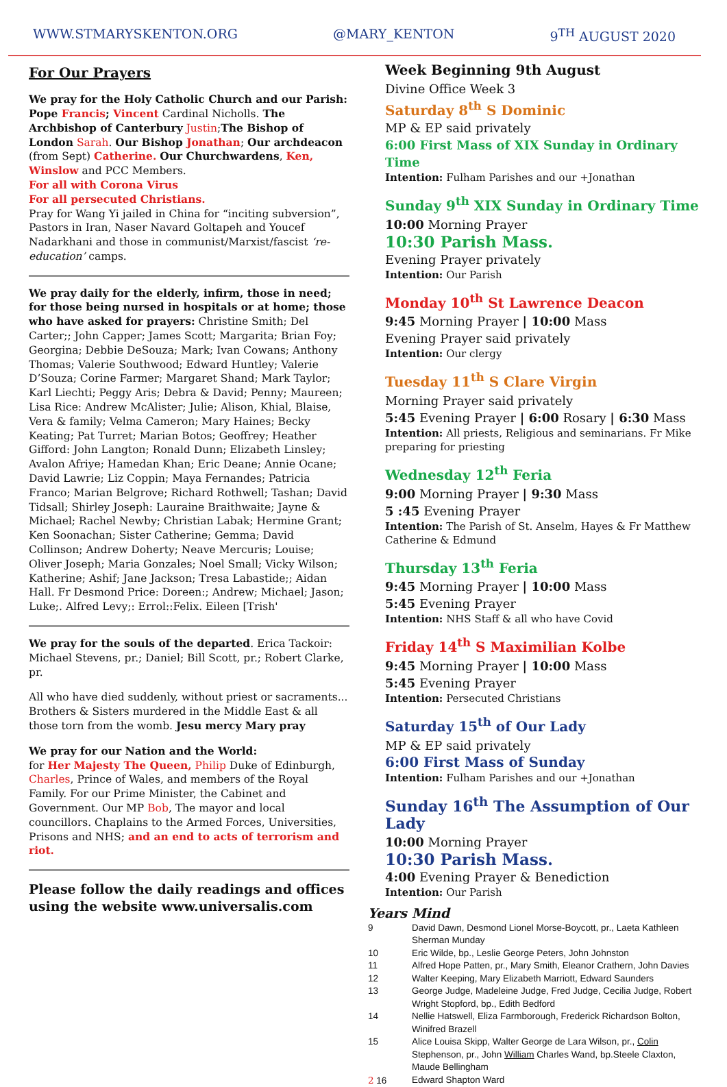WWW.STMARYSKENTON.ORG @MARY_KENTON 9<sup>TH</sup> AUGUST 2020
For Our Prayers
We pray for the Holy Catholic Church and our Parish: Pope Francis; Vincent Cardinal Nicholls. The Archbishop of Canterbury Justin;The Bishop of London Sarah. Our Bishop Jonathan; Our archdeacon (from Sept) Catherine. Our Churchwardens, Ken, Winslow and PCC Members.
For all with Corona Virus
For all persecuted Christians.
Pray for Wang Yi jailed in China for “inciting subversion”, Pastors in Iran, Naser Navard Goltapeh and Youcef Nadarkhani and those in communist/Marxist/fascist ‘re-education’ camps.
We pray daily for the elderly, infirm, those in need; for those being nursed in hospitals or at home; those who have asked for prayers: Christine Smith; Del Carter;; John Capper; James Scott; Margarita; Brian Foy; Georgina; Debbie DeSouza; Mark; Ivan Cowans; Anthony Thomas; Valerie Southwood; Edward Huntley; Valerie D’Souza; Corine Farmer; Margaret Shand; Mark Taylor; Karl Liechti; Peggy Aris; Debra & David; Penny; Maureen; Lisa Rice: Andrew McAlister; Julie; Alison, Khial, Blaise, Vera & family; Velma Cameron; Mary Haines; Becky Keating; Pat Turret; Marian Botos; Geoffrey; Heather Gifford: John Langton; Ronald Dunn; Elizabeth Linsley; Avalon Afriye; Hamedan Khan; Eric Deane; Annie Ocane; David Lawrie; Liz Coppin; Maya Fernandes; Patricia Franco; Marian Belgrove; Richard Rothwell; Tashan; David Tidsall; Shirley Joseph: Lauraine Braithwaite; Jayne & Michael; Rachel Newby; Christian Labak; Hermine Grant; Ken Soonachan; Sister Catherine; Gemma; David Collinson; Andrew Doherty; Neave Mercuris; Louise; Oliver Joseph; Maria Gonzales; Noel Small; Vicky Wilson; Katherine; Ashif; Jane Jackson; Tresa Labastide;; Aidan Hall. Fr Desmond Price: Doreen:; Andrew; Michael; Jason; Luke;. Alfred Levy;: Errol::Felix. Eileen [Trish'
We pray for the souls of the departed. Erica Tackoir: Michael Stevens, pr.; Daniel; Bill Scott, pr.; Robert Clarke, pr.
All who have died suddenly, without priest or sacraments... Brothers & Sisters murdered in the Middle East & all those torn from the womb. Jesu mercy Mary pray
We pray for our Nation and the World:
for Her Majesty The Queen, Philip Duke of Edinburgh, Charles, Prince of Wales, and members of the Royal Family. For our Prime Minister, the Cabinet and Government. Our MP Bob, The mayor and local councillors. Chaplains to the Armed Forces, Universities, Prisons and NHS; and an end to acts of terrorism and riot.
Please follow the daily readings and offices using the website www.universalis.com
Week Beginning 9th August
Divine Office Week 3
Saturday 8<sup>th</sup> S Dominic
MP & EP said privately
6:00 First Mass of XIX Sunday in Ordinary Time
Intention: Fulham Parishes and our +Jonathan
Sunday 9<sup>th</sup> XIX Sunday in Ordinary Time
10:00 Morning Prayer
10:30 Parish Mass.
Evening Prayer privately
Intention: Our Parish
Monday 10<sup>th</sup> St Lawrence Deacon
9:45 Morning Prayer | 10:00 Mass
Evening Prayer said privately
Intention: Our clergy
Tuesday 11<sup>th</sup> S Clare Virgin
Morning Prayer said privately
5:45 Evening Prayer | 6:00 Rosary | 6:30 Mass
Intention: All priests, Religious and seminarians. Fr Mike preparing for priesting
Wednesday 12<sup>th</sup> Feria
9:00 Morning Prayer | 9:30 Mass
5 :45 Evening Prayer
Intention: The Parish of St. Anselm, Hayes & Fr Matthew Catherine & Edmund
Thursday 13<sup>th</sup> Feria
9:45 Morning Prayer | 10:00 Mass
5:45 Evening Prayer
Intention: NHS Staff & all who have Covid
Friday 14<sup>th</sup> S Maximilian Kolbe
9:45 Morning Prayer | 10:00 Mass
5:45 Evening Prayer
Intention: Persecuted Christians
Saturday 15<sup>th</sup> of Our Lady
MP & EP said privately
6:00 First Mass of Sunday
Intention: Fulham Parishes and our +Jonathan
Sunday 16<sup>th</sup> The Assumption of Our Lady
10:00 Morning Prayer
10:30 Parish Mass.
4:00 Evening Prayer & Benediction
Intention: Our Parish
Years Mind
| 9 | David Dawn, Desmond Lionel Morse-Boycott, pr., Laeta Kathleen Sherman Munday |
| 10 | Eric Wilde, bp., Leslie George Peters, John Johnston |
| 11 | Alfred Hope Patten, pr., Mary Smith, Eleanor Crathern, John Davies |
| 12 | Walter Keeping, Mary Elizabeth Marriott, Edward Saunders |
| 13 | George Judge, Madeleine Judge, Fred Judge, Cecilia Judge, Robert Wright Stopford, bp., Edith Bedford |
| 14 | Nellie Hatswell, Eliza Farmborough, Frederick Richardson Bolton, Winifred Brazell |
| 15 | Alice Louisa Skipp, Walter George de Lara Wilson, pr., Colin Stephenson, pr., John William Charles Wand, bp.Steele Claxton, Maude Bellingham |
| 2 16 | Edward Shapton Ward |